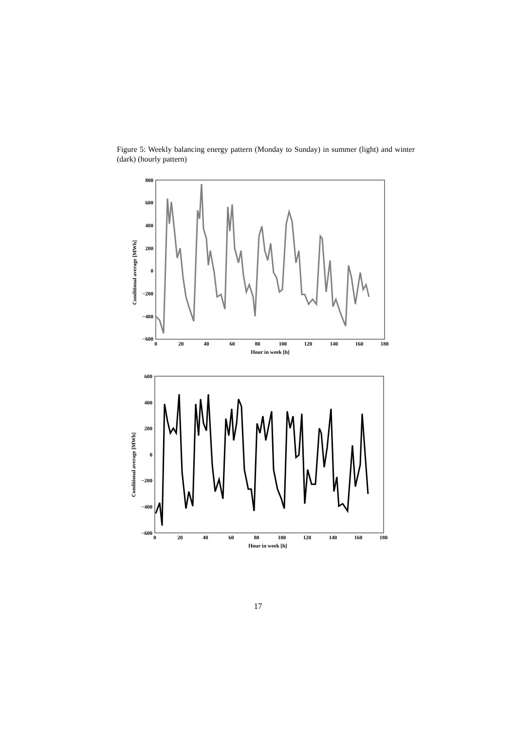Figure 5: Weekly balancing energy pattern (Monday to Sunday) in summer (light) and winter (dark) (hourly pattern)
800
600
400
200
0
−200
−400
−600
0
20
40
60
80
100
120
140
160
180
Hour in week [h]
Conditional average [MWh]
600
400
200
0
−200
−400
−600
0
20
40
60
80
100
120
140
160
180
Hour in week [h]
Conditional average [MWh]
17